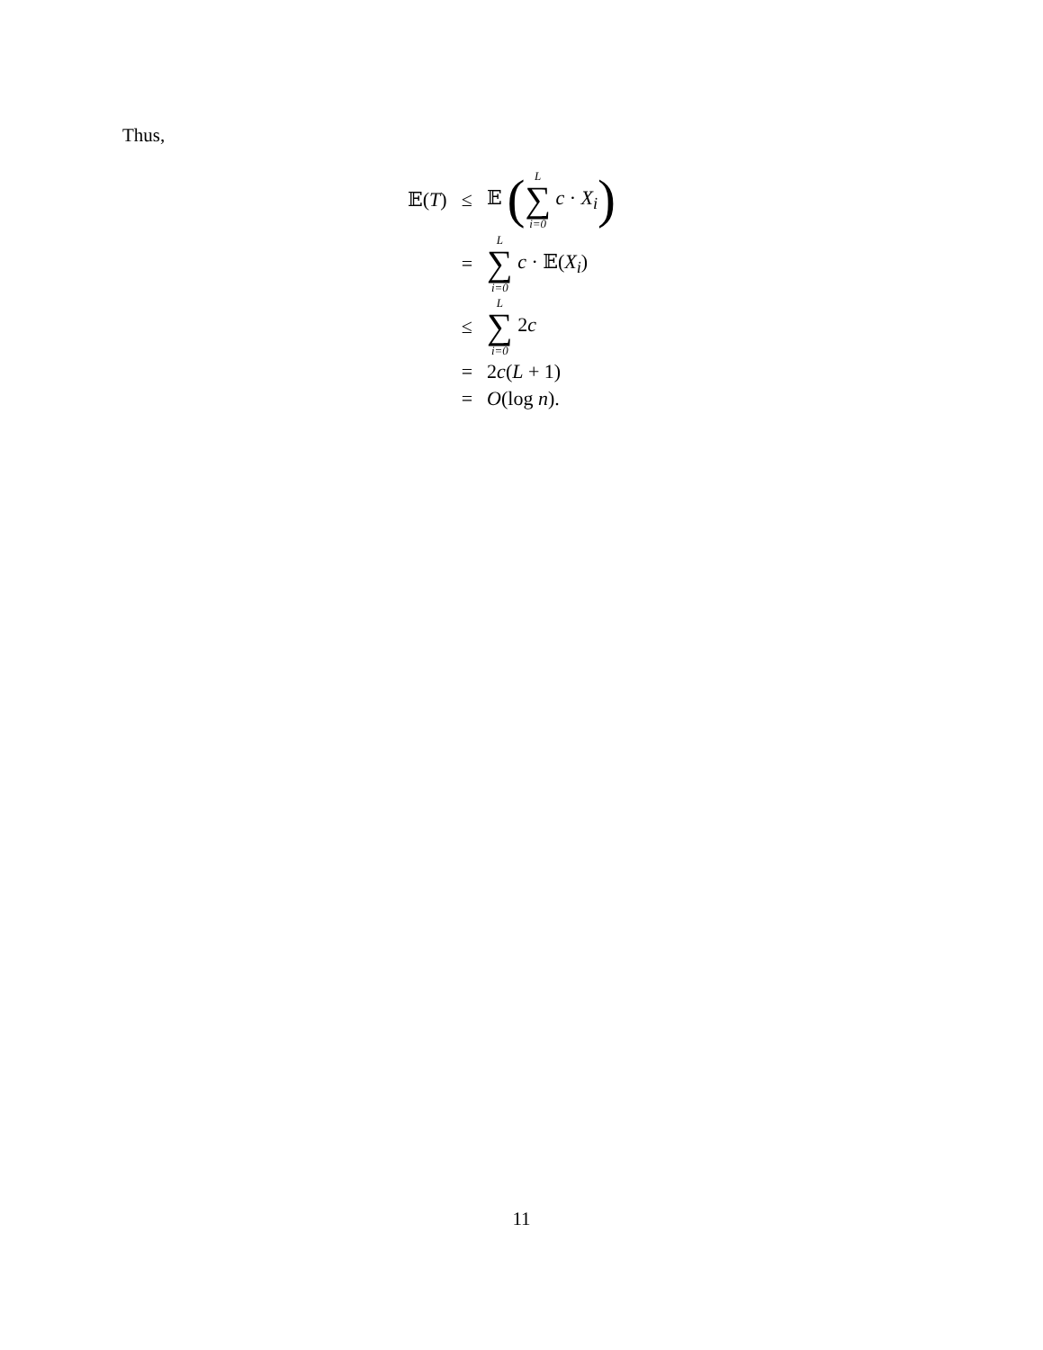Thus,
| 𝔼( T ) | ≤ | 𝔼 ( L ∑ i=0 c · X<sub>i</sub> ) |
| | = | L ∑ i=0 c · 𝔼( X<sub>i</sub>) |
| | ≤ | L ∑ i=0 2 c |
| | = | 2 c ( L + 1) |
| | = | O (log n ). |
11